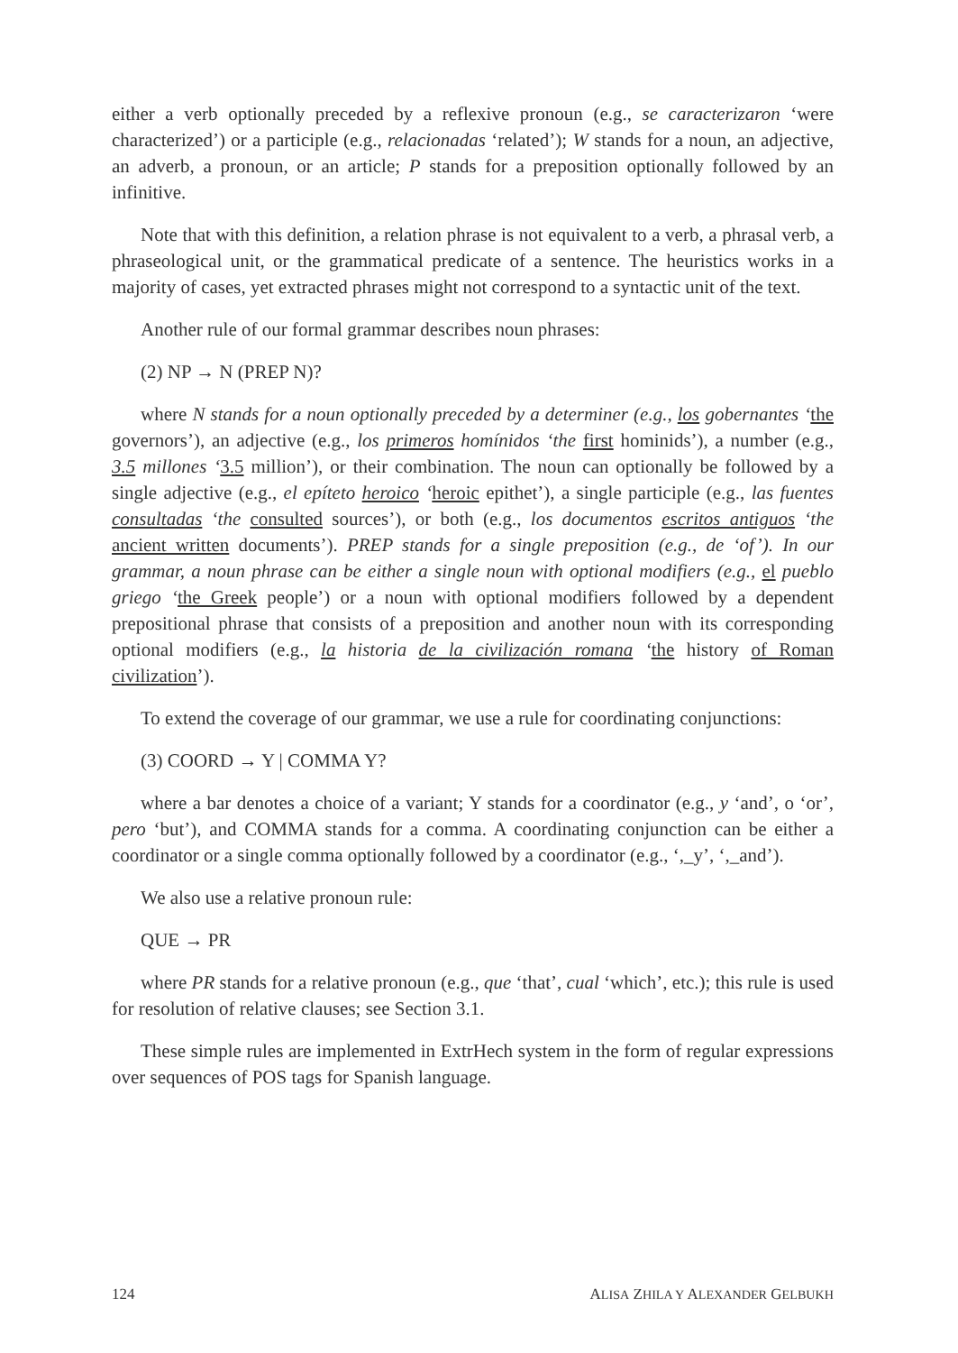either a verb optionally preceded by a reflexive pronoun (e.g., se caracterizaron ‘were characterized’) or a participle (e.g., relacionadas ‘related’); W stands for a noun, an adjective, an adverb, a pronoun, or an article; P stands for a preposition optionally followed by an infinitive.
Note that with this definition, a relation phrase is not equivalent to a verb, a phrasal verb, a phraseological unit, or the grammatical predicate of a sentence. The heuristics works in a majority of cases, yet extracted phrases might not correspond to a syntactic unit of the text.
Another rule of our formal grammar describes noun phrases:
(2) NP → N (PREP N)?
where N stands for a noun optionally preceded by a determiner (e.g., los gobernantes ‘the governors’), an adjective (e.g., los primeros homínidos ‘the first hominids’), a number (e.g., 3.5 millones ‘3.5 million’), or their combination. The noun can optionally be followed by a single adjective (e.g., el epíteto heroico ‘heroic epithet’), a single participle (e.g., las fuentes consultadas ‘the consulted sources’), or both (e.g., los documentos escritos antiguos ‘the ancient written documents’). PREP stands for a single preposition (e.g., de ‘of’). In our grammar, a noun phrase can be either a single noun with optional modifiers (e.g., el pueblo griego ‘the Greek people’) or a noun with optional modifiers followed by a dependent prepositional phrase that consists of a preposition and another noun with its corresponding optional modifiers (e.g., la historia de la civilización romana ‘the history of Roman civilization’).
To extend the coverage of our grammar, we use a rule for coordinating conjunctions:
(3) COORD → Y | COMMA Y?
where a bar denotes a choice of a variant; Y stands for a coordinator (e.g., y ‘and’, o ‘or’, pero ‘but’), and COMMA stands for a comma. A coordinating conjunction can be either a coordinator or a single comma optionally followed by a coordinator (e.g., ‘,_y’, ‘,_and’).
We also use a relative pronoun rule:
QUE → PR
where PR stands for a relative pronoun (e.g., que ‘that’, cual ‘which’, etc.); this rule is used for resolution of relative clauses; see Section 3.1.
These simple rules are implemented in ExtrHech system in the form of regular expressions over sequences of POS tags for Spanish language.
124 ALISA ZHILA Y ALEXANDER GELBUKH